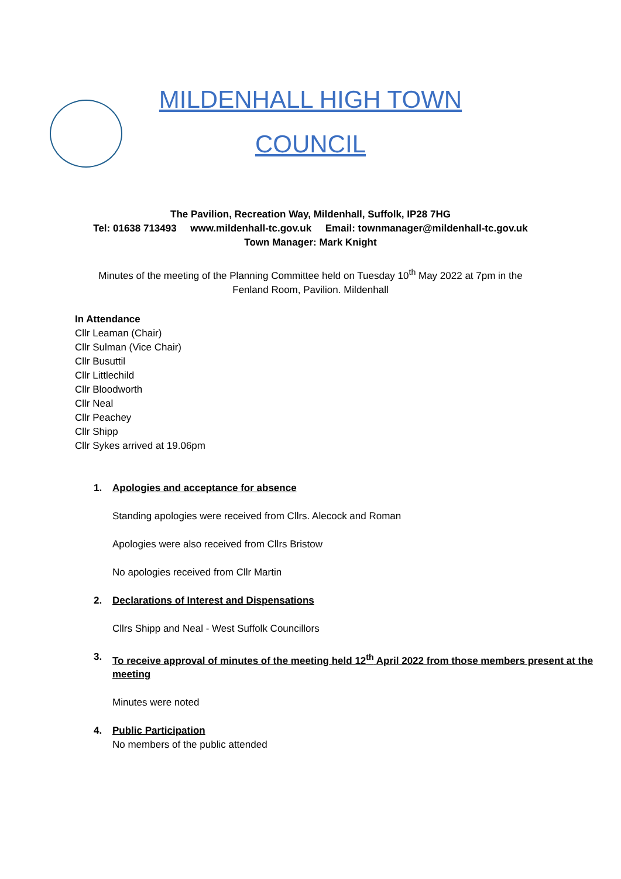MILDENHALL HIGH TOWN
COUNCIL
The Pavilion, Recreation Way, Mildenhall, Suffolk, IP28 7HG
Tel: 01638 713493 www.mildenhall-tc.gov.uk Email: townmanager@mildenhall-tc.gov.uk
Town Manager: Mark Knight
Minutes of the meeting of the Planning Committee held on Tuesday 10<sup>th</sup> May 2022 at 7pm in the Fenland Room, Pavilion. Mildenhall
In Attendance
Cllr Leaman (Chair)
Cllr Sulman (Vice Chair)
Cllr Busuttil
Cllr Littlechild
Cllr Bloodworth
Cllr Neal
Cllr Peachey
Cllr Shipp
Cllr Sykes arrived at 19.06pm
1. Apologies and acceptance for absence
Standing apologies were received from Cllrs. Alecock and Roman
Apologies were also received from Cllrs Bristow
No apologies received from Cllr Martin
2. Declarations of Interest and Dispensations
Cllrs Shipp and Neal - West Suffolk Councillors
3. To receive approval of minutes of the meeting held 12<sup>th</sup> April 2022 from those members present at the meeting
Minutes were noted
4. Public Participation
No members of the public attended